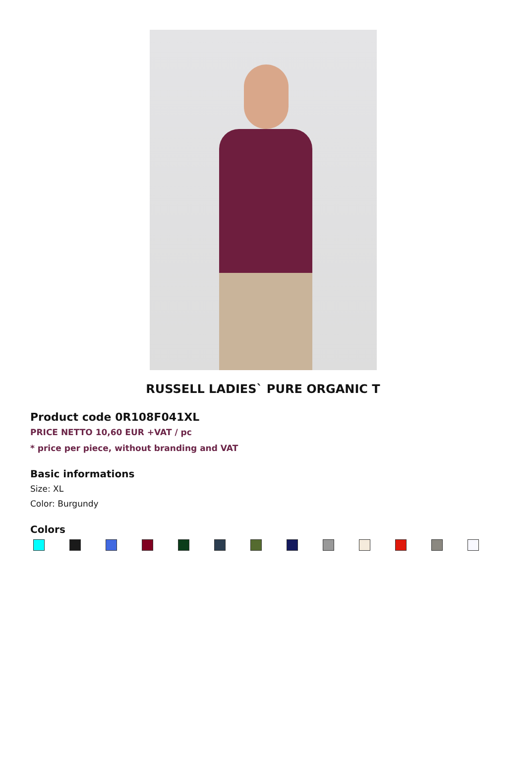RUSSELL LADIES` PURE ORGANIC T
Product code 0R108F041XL
PRICE NETTO 10,60 EUR +VAT / pc
* price per piece, without branding and VAT
Basic informations
Size: XL
Color: Burgundy
Colors